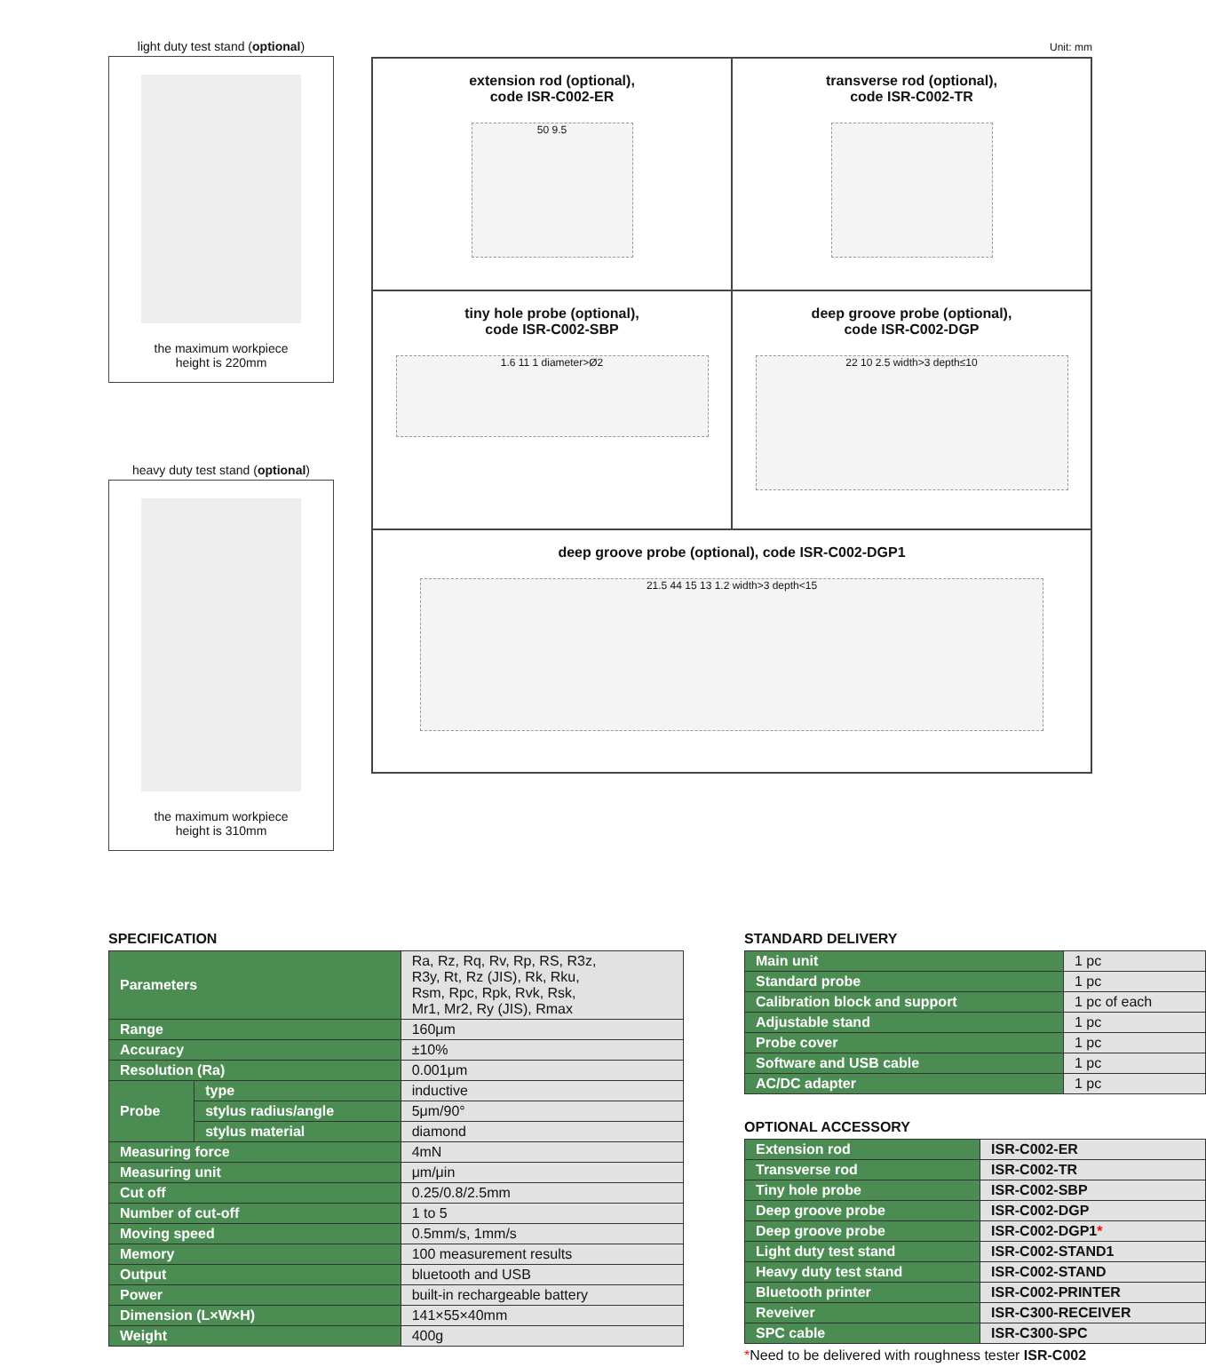light duty test stand (optional)
the maximum workpiece
height is 220mm
heavy duty test stand (optional)
the maximum workpiece
height is 310mm
Unit: mm
extension rod (optional),
code ISR-C002-ER
50 9.5
transverse rod (optional),
code ISR-C002-TR
tiny hole probe (optional),
code ISR-C002-SBP
1.6 11 1 diameter>Ø2
deep groove probe (optional),
code ISR-C002-DGP
22 10 2.5 width>3 depth≤10
deep groove probe (optional), code ISR-C002-DGP1
21.5 44 15 13 1.2 width>3 depth<15
SPECIFICATION
| Parameters | | Ra, Rz, Rq, Rv, Rp, RS, R3z, R3y, Rt, Rz (JIS), Rk, Rku, Rsm, Rpc, Rpk, Rvk, Rsk, Mr1, Mr2, Ry (JIS), Rmax |
| Range | | 160μm |
| Accuracy | | ±10% |
| Resolution (Ra) | | 0.001μm |
| Probe | type | inductive |
| | stylus radius/angle | 5μm/90° |
| | stylus material | diamond |
| Measuring force | | 4mN |
| Measuring unit | | μm/μin |
| Cut off | | 0.25/0.8/2.5mm |
| Number of cut-off | | 1 to 5 |
| Moving speed | | 0.5mm/s, 1mm/s |
| Memory | | 100 measurement results |
| Output | | bluetooth and USB |
| Power | | built-in rechargeable battery |
| Dimension (L×W×H) | | 141×55×40mm |
| Weight | | 400g |
STANDARD DELIVERY
| Main unit | 1 pc |
| Standard probe | 1 pc |
| Calibration block and support | 1 pc of each |
| Adjustable stand | 1 pc |
| Probe cover | 1 pc |
| Software and USB cable | 1 pc |
| AC/DC adapter | 1 pc |
OPTIONAL ACCESSORY
| Extension rod | ISR-C002-ER |
| Transverse rod | ISR-C002-TR |
| Tiny hole probe | ISR-C002-SBP |
| Deep groove probe | ISR-C002-DGP |
| Deep groove probe | ISR-C002-DGP1 * |
| Light duty test stand | ISR-C002-STAND1 |
| Heavy duty test stand | ISR-C002-STAND |
| Bluetooth printer | ISR-C002-PRINTER |
| Reveiver | ISR-C300-RECEIVER |
| SPC cable | ISR-C300-SPC |
*Need to be delivered with roughness tester ISR-C002